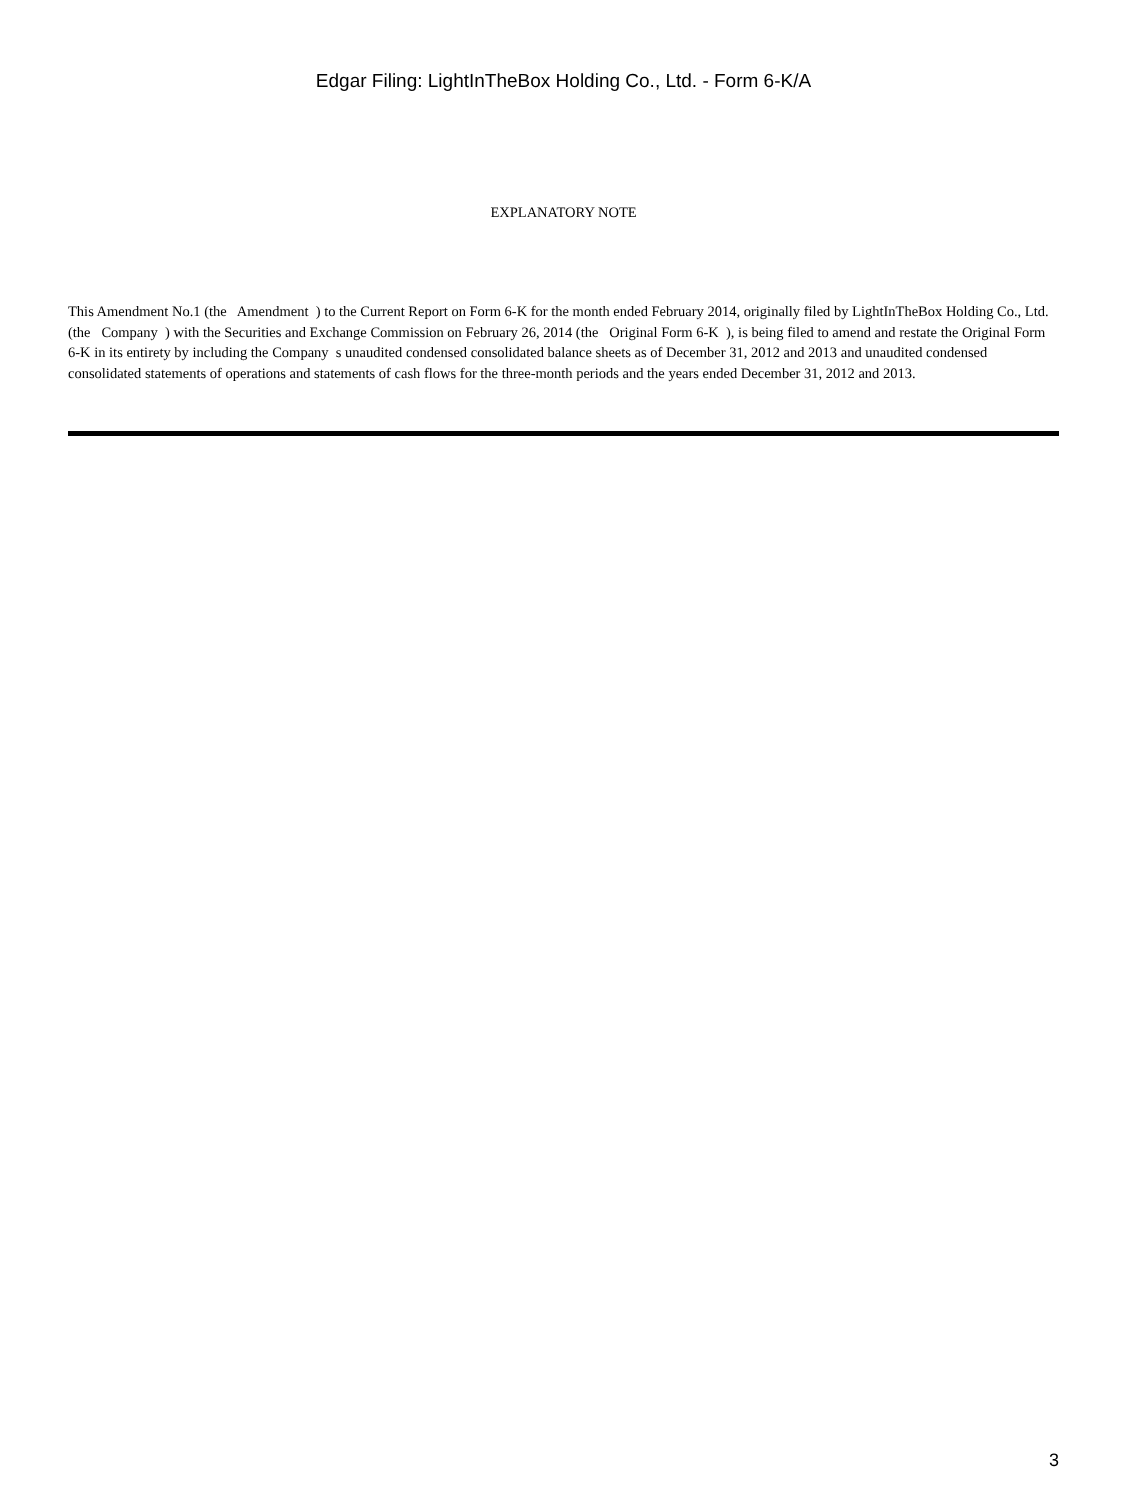Edgar Filing: LightInTheBox Holding Co., Ltd. - Form 6-K/A
EXPLANATORY NOTE
This Amendment No.1 (the Amendment ) to the Current Report on Form 6-K for the month ended February 2014, originally filed by LightInTheBox Holding Co., Ltd. (the Company ) with the Securities and Exchange Commission on February 26, 2014 (the Original Form 6-K ), is being filed to amend and restate the Original Form 6-K in its entirety by including the Company s unaudited condensed consolidated balance sheets as of December 31, 2012 and 2013 and unaudited condensed consolidated statements of operations and statements of cash flows for the three-month periods and the years ended December 31, 2012 and 2013.
3